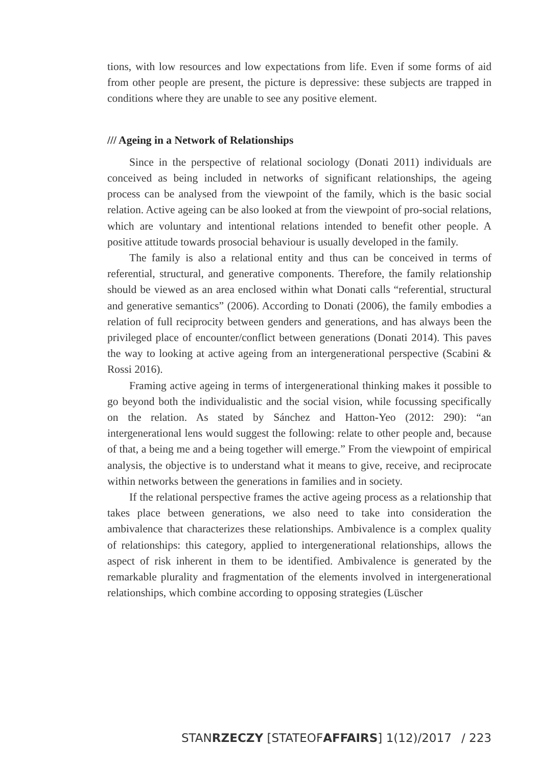tions, with low resources and low expectations from life. Even if some forms of aid from other people are present, the picture is depressive: these subjects are trapped in conditions where they are unable to see any positive element.
/// Ageing in a Network of Relationships
Since in the perspective of relational sociology (Donati 2011) individuals are conceived as being included in networks of significant relationships, the ageing process can be analysed from the viewpoint of the family, which is the basic social relation. Active ageing can be also looked at from the viewpoint of pro-social relations, which are voluntary and intentional relations intended to benefit other people. A positive attitude towards prosocial behaviour is usually developed in the family.
The family is also a relational entity and thus can be conceived in terms of referential, structural, and generative components. Therefore, the family relationship should be viewed as an area enclosed within what Donati calls “referential, structural and generative semantics” (2006). According to Donati (2006), the family embodies a relation of full reciprocity between genders and generations, and has always been the privileged place of encounter/conflict between generations (Donati 2014). This paves the way to looking at active ageing from an intergenerational perspective (Scabini & Rossi 2016).
Framing active ageing in terms of intergenerational thinking makes it possible to go beyond both the individualistic and the social vision, while focussing specifically on the relation. As stated by Sánchez and Hatton-Yeo (2012: 290): “an intergenerational lens would suggest the following: relate to other people and, because of that, a being me and a being together will emerge.” From the viewpoint of empirical analysis, the objective is to understand what it means to give, receive, and reciprocate within networks between the generations in families and in society.
If the relational perspective frames the active ageing process as a relationship that takes place between generations, we also need to take into consideration the ambivalence that characterizes these relationships. Ambivalence is a complex quality of relationships: this category, applied to intergenerational relationships, allows the aspect of risk inherent in them to be identified. Ambivalence is generated by the remarkable plurality and fragmentation of the elements involved in intergenerational relationships, which combine according to opposing strategies (Lüscher
STANRZECZY [STATEOFAFFAIRS] 1(12)/2017 / 223